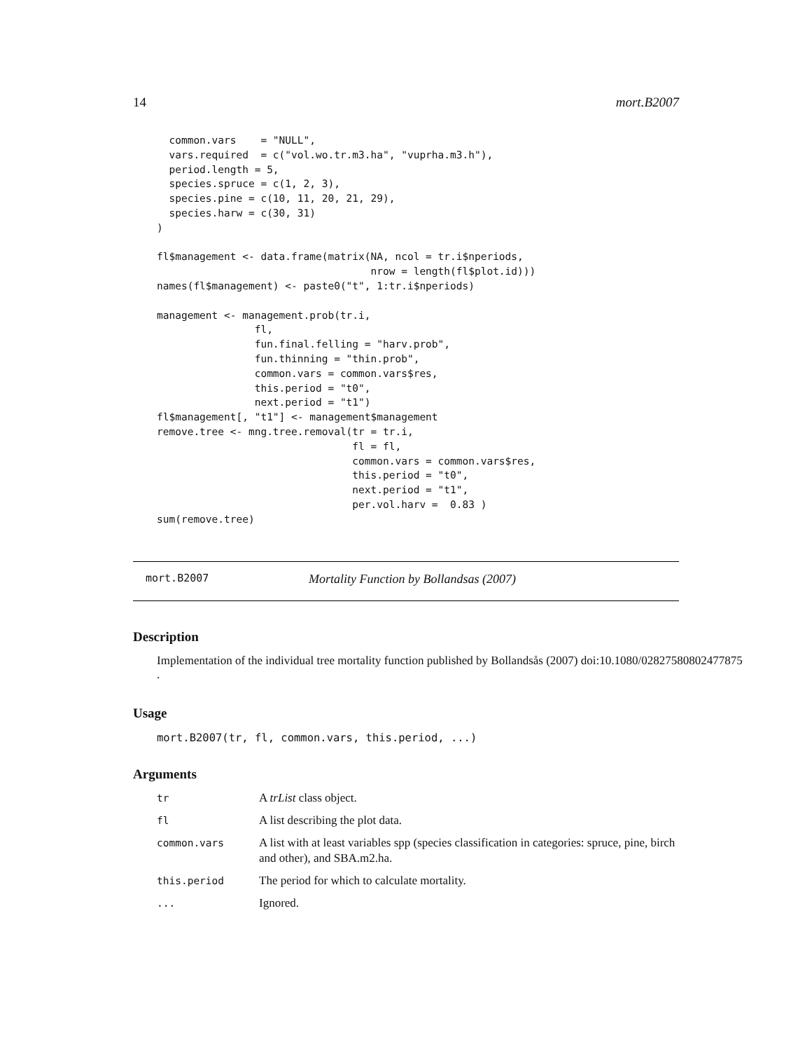14 mort.B2007
  common.vars    = "NULL",
  vars.required  = c("vol.wo.tr.m3.ha", "vuprha.m3.h"),
  period.length = 5,
  species.spruce = c(1, 2, 3),
  species.pine = c(10, 11, 20, 21, 29),
  species.harw = c(30, 31)
)

fl$management <- data.frame(matrix(NA, ncol = tr.i$nperiods,
                                   nrow = length(fl$plot.id)))
names(fl$management) <- paste0("t", 1:tr.i$nperiods)

management <- management.prob(tr.i,
                fl,
                fun.final.felling = "harv.prob",
                fun.thinning = "thin.prob",
                common.vars = common.vars$res,
                this.period = "t0",
                next.period = "t1")
fl$management[, "t1"] <- management$management
remove.tree <- mng.tree.removal(tr = tr.i,
                                fl = fl,
                                common.vars = common.vars$res,
                                this.period = "t0",
                                next.period = "t1",
                                per.vol.harv =  0.83 )
sum(remove.tree)
mort.B2007 Mortality Function by Bollandsas (2007)
Description
Implementation of the individual tree mortality function published by Bollandsås (2007) doi:10.1080/02827580802477875
.
Usage
mort.B2007(tr, fl, common.vars, this.period, ...)
Arguments
| tr | A trList class object. |
| fl | A list describing the plot data. |
| common.vars | A list with at least variables spp (species classification in categories: spruce, pine, birch and other), and SBA.m2.ha. |
| this.period | The period for which to calculate mortality. |
| ... | Ignored. |